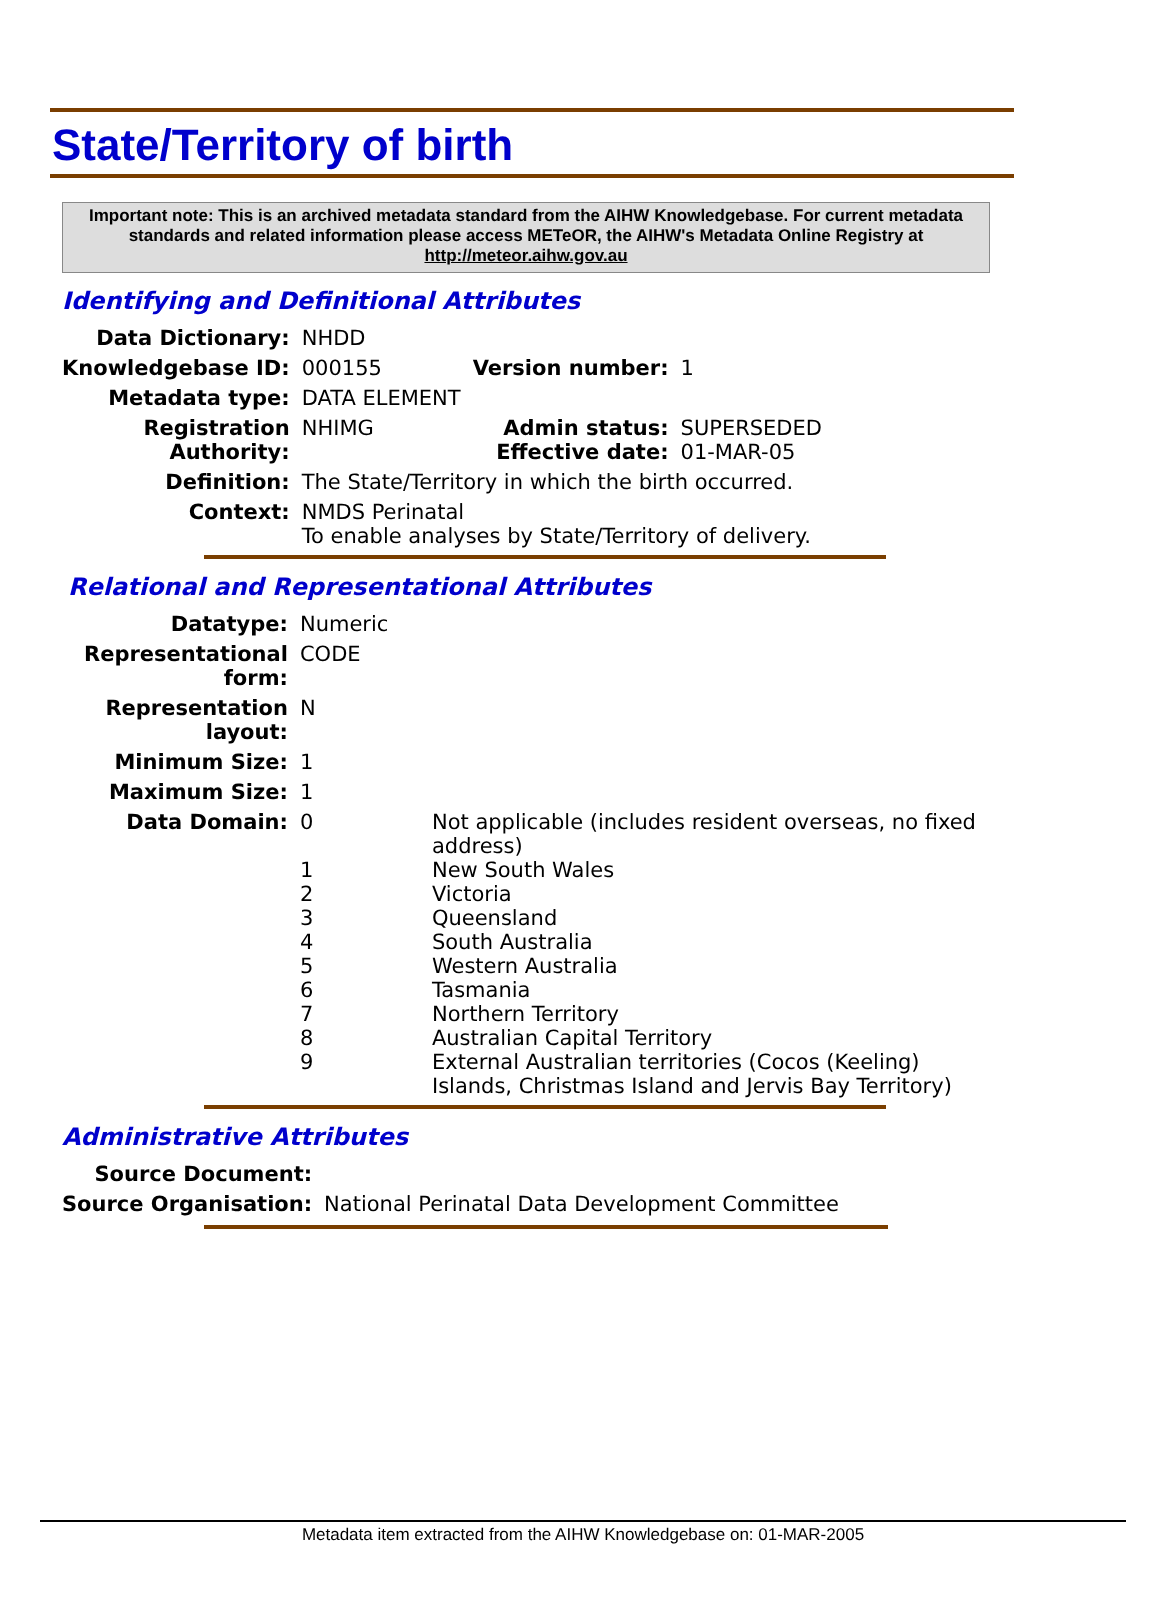State/Territory of birth
Important note: This is an archived metadata standard from the AIHW Knowledgebase. For current metadata standards and related information please access METeOR, the AIHW's Metadata Online Registry at http://meteor.aihw.gov.au
Identifying and Definitional Attributes
| Data Dictionary: | NHDD | | |
| Knowledgebase ID: | 000155 | Version number: | 1 |
| Metadata type: | DATA ELEMENT | | |
| Registration Authority: | NHIMG | Admin status: Effective date: | SUPERSEDED 01-MAR-05 |
| Definition: | The State/Territory in which the birth occurred. | | |
| Context: | NMDS Perinatal To enable analyses by State/Territory of delivery. | | |
Relational and Representational Attributes
| Datatype: | Numeric | |
| Representational form: | CODE | |
| Representation layout: | N | |
| Minimum Size: | 1 | |
| Maximum Size: | 1 | |
| Data Domain: | 0 1 2 3 4 5 6 7 8 9 | Not applicable (includes resident overseas, no fixed address) New South Wales Victoria Queensland South Australia Western Australia Tasmania Northern Territory Australian Capital Territory External Australian territories (Cocos (Keeling) Islands, Christmas Island and Jervis Bay Territory) |
Administrative Attributes
| Source Document: | |
| Source Organisation: | National Perinatal Data Development Committee |
Metadata item extracted from the AIHW Knowledgebase on: 01-MAR-2005